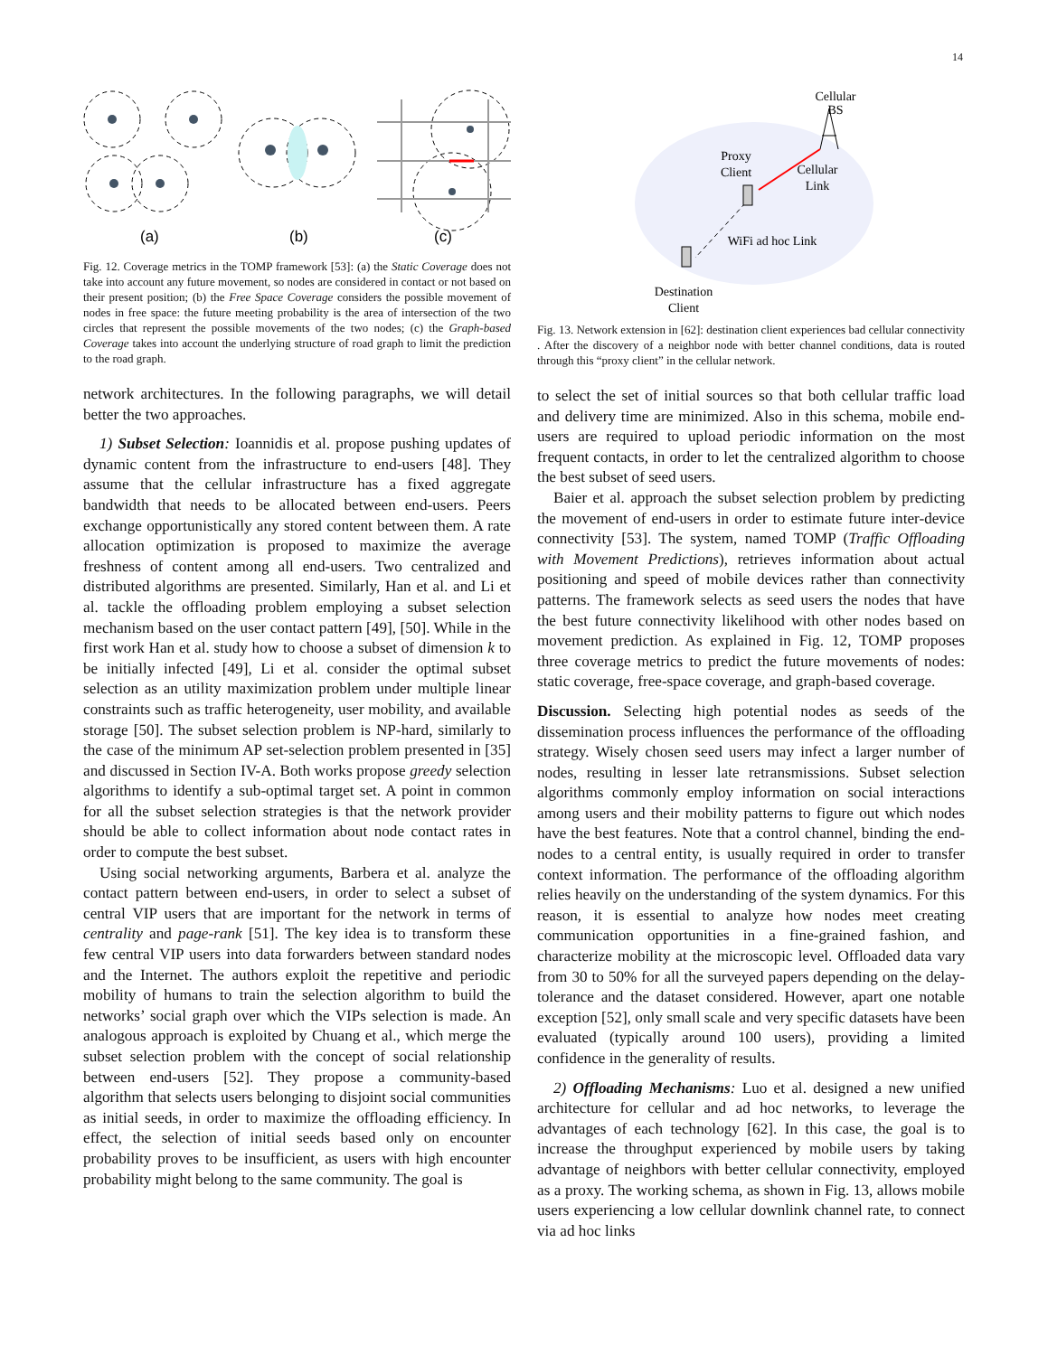14
(a)
(b)
(c)
Fig. 12. Coverage metrics in the TOMP framework [53]: (a) the Static Coverage does not take into account any future movement, so nodes are considered in contact or not based on their present position; (b) the Free Space Coverage considers the possible movement of nodes in free space: the future meeting probability is the area of intersection of the two circles that represent the possible movements of the two nodes; (c) the Graph-based Coverage takes into account the underlying structure of road graph to limit the prediction to the road graph.
network architectures. In the following paragraphs, we will detail better the two approaches.
1) Subset Selection: Ioannidis et al. propose pushing updates of dynamic content from the infrastructure to end-users [48]. They assume that the cellular infrastructure has a fixed aggregate bandwidth that needs to be allocated between end-users. Peers exchange opportunistically any stored content between them. A rate allocation optimization is proposed to maximize the average freshness of content among all end-users. Two centralized and distributed algorithms are presented. Similarly, Han et al. and Li et al. tackle the offloading problem employing a subset selection mechanism based on the user contact pattern [49], [50]. While in the first work Han et al. study how to choose a subset of dimension k to be initially infected [49], Li et al. consider the optimal subset selection as an utility maximization problem under multiple linear constraints such as traffic heterogeneity, user mobility, and available storage [50]. The subset selection problem is NP-hard, similarly to the case of the minimum AP set-selection problem presented in [35] and discussed in Section IV-A. Both works propose greedy selection algorithms to identify a sub-optimal target set. A point in common for all the subset selection strategies is that the network provider should be able to collect information about node contact rates in order to compute the best subset.
Using social networking arguments, Barbera et al. analyze the contact pattern between end-users, in order to select a subset of central VIP users that are important for the network in terms of centrality and page-rank [51]. The key idea is to transform these few central VIP users into data forwarders between standard nodes and the Internet. The authors exploit the repetitive and periodic mobility of humans to train the selection algorithm to build the networks’ social graph over which the VIPs selection is made. An analogous approach is exploited by Chuang et al., which merge the subset selection problem with the concept of social relationship between end-users [52]. They propose a community-based algorithm that selects users belonging to disjoint social communities as initial seeds, in order to maximize the offloading efficiency. In effect, the selection of initial seeds based only on encounter probability proves to be insufficient, as users with high encounter probability might belong to the same community. The goal is
Cellular
BS
Proxy
Client
Cellular
Link
WiFi ad hoc Link
Destination
Client
Fig. 13. Network extension in [62]: destination client experiences bad cellular connectivity . After the discovery of a neighbor node with better channel conditions, data is routed through this “proxy client” in the cellular network.
to select the set of initial sources so that both cellular traffic load and delivery time are minimized. Also in this schema, mobile end-users are required to upload periodic information on the most frequent contacts, in order to let the centralized algorithm to choose the best subset of seed users.
Baier et al. approach the subset selection problem by predicting the movement of end-users in order to estimate future inter-device connectivity [53]. The system, named TOMP (Traffic Offloading with Movement Predictions), retrieves information about actual positioning and speed of mobile devices rather than connectivity patterns. The framework selects as seed users the nodes that have the best future connectivity likelihood with other nodes based on movement prediction. As explained in Fig. 12, TOMP proposes three coverage metrics to predict the future movements of nodes: static coverage, free-space coverage, and graph-based coverage.
Discussion. Selecting high potential nodes as seeds of the dissemination process influences the performance of the offloading strategy. Wisely chosen seed users may infect a larger number of nodes, resulting in lesser late retransmissions. Subset selection algorithms commonly employ information on social interactions among users and their mobility patterns to figure out which nodes have the best features. Note that a control channel, binding the end-nodes to a central entity, is usually required in order to transfer context information. The performance of the offloading algorithm relies heavily on the understanding of the system dynamics. For this reason, it is essential to analyze how nodes meet creating communication opportunities in a fine-grained fashion, and characterize mobility at the microscopic level. Offloaded data vary from 30 to 50% for all the surveyed papers depending on the delay-tolerance and the dataset considered. However, apart one notable exception [52], only small scale and very specific datasets have been evaluated (typically around 100 users), providing a limited confidence in the generality of results.
2) Offloading Mechanisms: Luo et al. designed a new unified architecture for cellular and ad hoc networks, to leverage the advantages of each technology [62]. In this case, the goal is to increase the throughput experienced by mobile users by taking advantage of neighbors with better cellular connectivity, employed as a proxy. The working schema, as shown in Fig. 13, allows mobile users experiencing a low cellular downlink channel rate, to connect via ad hoc links